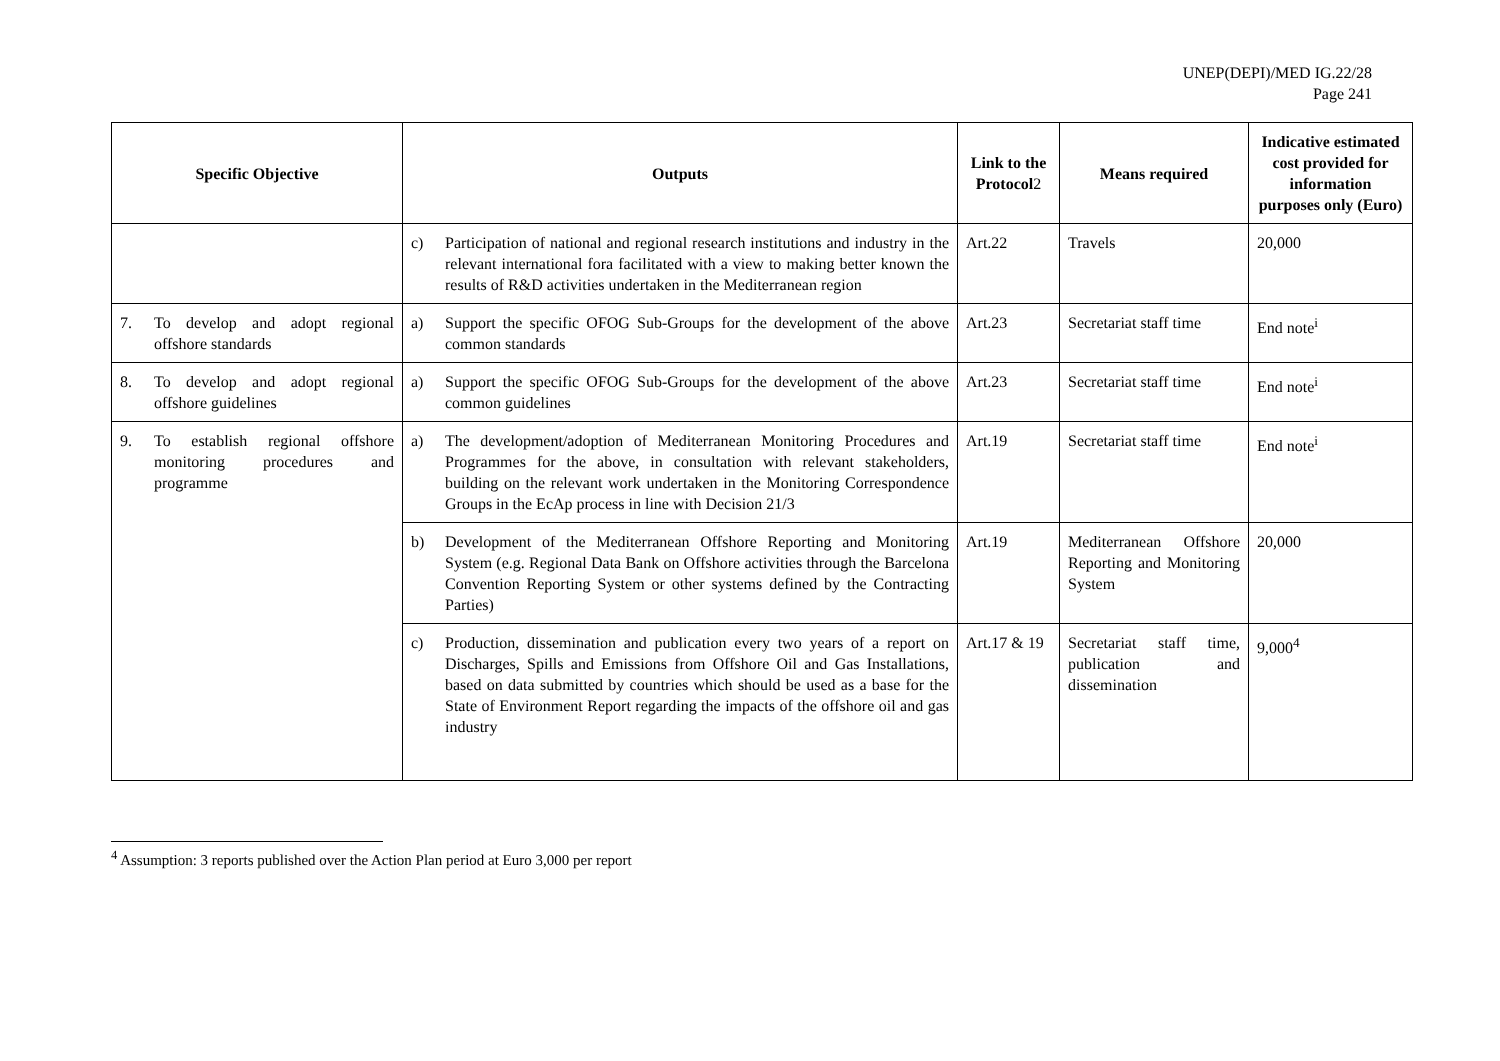UNEP(DEPI)/MED IG.22/28
Page 241
| Specific Objective | Outputs | Link to the Protocol 2 | Means required | Indicative estimated cost provided for information purposes only (Euro) |
| --- | --- | --- | --- | --- |
| | c) Participation of national and regional research institutions and industry in the relevant international fora facilitated with a view to making better known the results of R&D activities undertaken in the Mediterranean region | Art.22 | Travels | 20,000 |
| 7. To develop and adopt regional offshore standards | a) Support the specific OFOG Sub-Groups for the development of the above common standards | Art.23 | Secretariat staff time | End note<sup>i</sup> |
| 8. To develop and adopt regional offshore guidelines | a) Support the specific OFOG Sub-Groups for the development of the above common guidelines | Art.23 | Secretariat staff time | End note<sup>i</sup> |
| 9. To establish regional offshore monitoring procedures and programme | a) The development/adoption of Mediterranean Monitoring Procedures and Programmes for the above, in consultation with relevant stakeholders, building on the relevant work undertaken in the Monitoring Correspondence Groups in the EcAp process in line with Decision 21/3 | Art.19 | Secretariat staff time | End note<sup>i</sup> |
| | b) Development of the Mediterranean Offshore Reporting and Monitoring System (e.g. Regional Data Bank on Offshore activities through the Barcelona Convention Reporting System or other systems defined by the Contracting Parties) | Art.19 | Mediterranean Offshore Reporting and Monitoring System | 20,000 |
| | c) Production, dissemination and publication every two years of a report on Discharges, Spills and Emissions from Offshore Oil and Gas Installations, based on data submitted by countries which should be used as a base for the State of Environment Report regarding the impacts of the offshore oil and gas industry | Art.17 & 19 | Secretariat staff time, publication and dissemination | 9,000<sup>4</sup> |
<sup>4</sup> Assumption: 3 reports published over the Action Plan period at Euro 3,000 per report